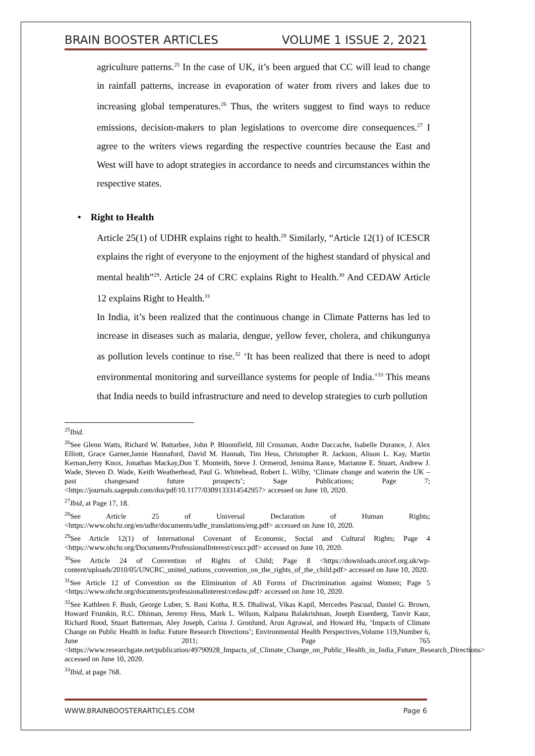BRAIN BOOSTER ARTICLES VOLUME 1 ISSUE 2, 2021
agriculture patterns.<sup>25</sup> In the case of UK, it’s been argued that CC will lead to change in rainfall patterns, increase in evaporation of water from rivers and lakes due to increasing global temperatures.<sup>26</sup> Thus, the writers suggest to find ways to reduce emissions, decision-makers to plan legislations to overcome dire consequences.<sup>27</sup> I agree to the writers views regarding the respective countries because the East and West will have to adopt strategies in accordance to needs and circumstances within the respective states.
• Right to Health
Article 25(1) of UDHR explains right to health.<sup>28</sup> Similarly, “Article 12(1) of ICESCR explains the right of everyone to the enjoyment of the highest standard of physical and mental health”<sup>29</sup>. Article 24 of CRC explains Right to Health.<sup>30</sup> And CEDAW Article 12 explains Right to Health.<sup>31</sup>
In India, it’s been realized that the continuous change in Climate Patterns has led to increase in diseases such as malaria, dengue, yellow fever, cholera, and chikungunya as pollution levels continue to rise.<sup>32</sup> ‘It has been realized that there is need to adopt environmental monitoring and surveillance systems for people of India.’<sup>33</sup> This means that India needs to build infrastructure and need to develop strategies to curb pollution
<sup>25</sup> Ibid.
<sup>26</sup> See Glenn Watts, Richard W. Battarbee, John P. Bloomfield, Jill Crossman, Andre Daccache, Isabelle Durance, J. Alex Elliott, Grace Garner,Jamie Hannaford, David M. Hannah, Tim Hess, Christopher R. Jackson, Alison L. Kay, Martin Kernan,Jerry Knox, Jonathan Mackay,Don T. Monteith, Steve J. Ormerod, Jemima Rance, Marianne E. Stuart, Andrew J. Wade, Steven D. Wade, Keith Weatherhead, Paul G. Whitehead, Robert L. Wilby, ‘Climate change and waterin the UK – past changesand future prospects’; Sage Publications; Page 7; <https://journals.sagepub.com/doi/pdf/10.1177/0309133314542957> accessed on June 10, 2020.
<sup>27</sup> Ibid, at Page 17, 18.
<sup>28</sup> See Article 25 of Universal Declaration of Human Rights; <https://www.ohchr.org/en/udhr/documents/udhr_translations/eng.pdf> accessed on June 10, 2020.
<sup>29</sup> See Article 12(1) of International Covenant of Economic, Social and Cultural Rights; Page 4 <https://www.ohchr.org/Documents/ProfessionalInterest/cescr.pdf> accessed on June 10, 2020.
<sup>30</sup> See Article 24 of Convention of Rights of Child; Page 8 <https://downloads.unicef.org.uk/wp-content/uploads/2010/05/UNCRC_united_nations_convention_on_the_rights_of_the_child.pdf> accessed on June 10, 2020.
<sup>31</sup> See Article 12 of Convention on the Elimination of All Forms of Discrimination against Women; Page 5 <https://www.ohchr.org/documents/professionalinterest/cedaw.pdf> accessed on June 10, 2020.
<sup>32</sup> See Kathleen F. Bush, George Luber, S. Rani Kotha, R.S. Dhaliwal, Vikas Kapil, Mercedes Pascual, Daniel G. Brown, Howard Frumkin, R.C. Dhiman, Jeremy Hess, Mark L. Wilson, Kalpana Balakrishnan, Joseph Eisenberg, Tanvir Kaur, Richard Rood, Stuart Batterman, Aley Joseph, Carina J. Gronlund, Arun Agrawal, and Howard Hu, ‘Impacts of Climate Change on Public Health in India: Future Research Directions’; Environmental Health Perspectives,Volume 119,Number 6, June 2011; Page 765 <https://www.researchgate.net/publication/49790928_Impacts_of_Climate_Change_on_Public_Health_in_India_Future_Research_Directions> accessed on June 10, 2020.
<sup>33</sup> Ibid, at page 768.
WWW.BRAINBOOSTERARTICLES.COM Page 6